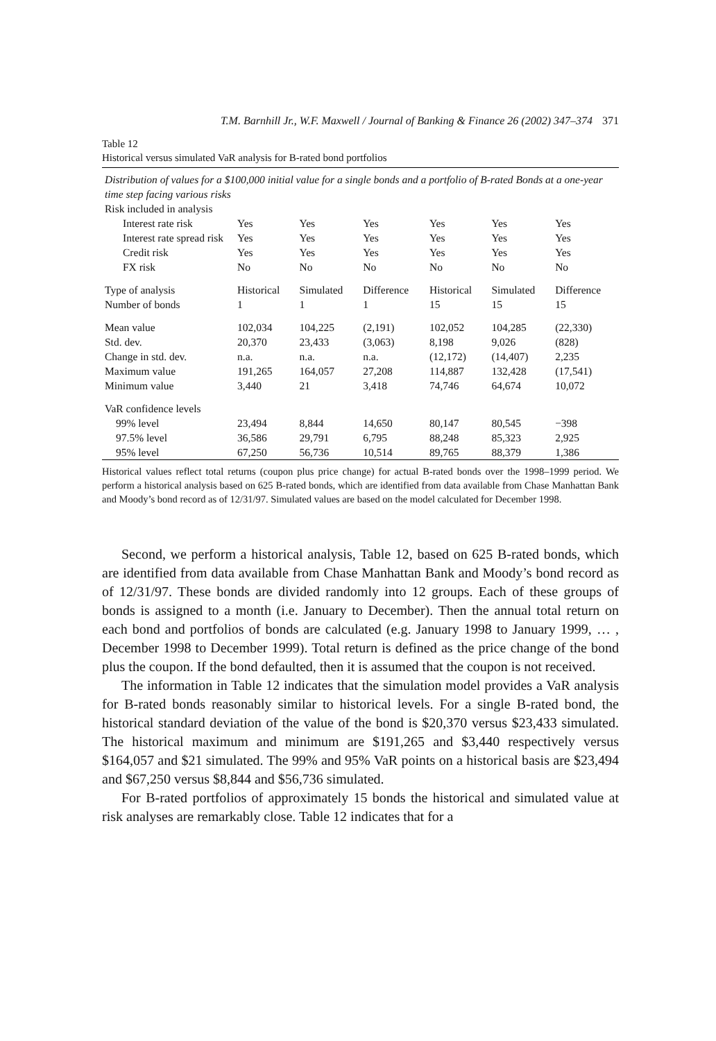T.M. Barnhill Jr., W.F. Maxwell / Journal of Banking & Finance 26 (2002) 347–374 371
Table 12
Historical versus simulated VaR analysis for B-rated bond portfolios
| Distribution of values for a $100,000 initial value for a single bonds and a portfolio of B-rated Bonds at a one-year time step facing various risks | | | | | | |
| Risk included in analysis | | | | | | |
| Interest rate risk | Yes | Yes | Yes | Yes | Yes | Yes |
| Interest rate spread risk | Yes | Yes | Yes | Yes | Yes | Yes |
| Credit risk | Yes | Yes | Yes | Yes | Yes | Yes |
| FX risk | No | No | No | No | No | No |
| Type of analysis | Historical | Simulated | Difference | Historical | Simulated | Difference |
| Number of bonds | 1 | 1 | 1 | 15 | 15 | 15 |
| Mean value | 102,034 | 104,225 | (2,191) | 102,052 | 104,285 | (22,330) |
| Std. dev. | 20,370 | 23,433 | (3,063) | 8,198 | 9,026 | (828) |
| Change in std. dev. | n.a. | n.a. | n.a. | (12,172) | (14,407) | 2,235 |
| Maximum value | 191,265 | 164,057 | 27,208 | 114,887 | 132,428 | (17,541) |
| Minimum value | 3,440 | 21 | 3,418 | 74,746 | 64,674 | 10,072 |
| VaR confidence levels | | | | | | |
| 99% level | 23,494 | 8,844 | 14,650 | 80,147 | 80,545 | −398 |
| 97.5% level | 36,586 | 29,791 | 6,795 | 88,248 | 85,323 | 2,925 |
| 95% level | 67,250 | 56,736 | 10,514 | 89,765 | 88,379 | 1,386 |
Historical values reflect total returns (coupon plus price change) for actual B-rated bonds over the 1998–1999 period. We perform a historical analysis based on 625 B-rated bonds, which are identified from data available from Chase Manhattan Bank and Moody’s bond record as of 12/31/97. Simulated values are based on the model calculated for December 1998.
Second, we perform a historical analysis, Table 12, based on 625 B-rated bonds, which are identified from data available from Chase Manhattan Bank and Moody’s bond record as of 12/31/97. These bonds are divided randomly into 12 groups. Each of these groups of bonds is assigned to a month (i.e. January to December). Then the annual total return on each bond and portfolios of bonds are calculated (e.g. January 1998 to January 1999, … , December 1998 to December 1999). Total return is defined as the price change of the bond plus the coupon. If the bond defaulted, then it is assumed that the coupon is not received.
The information in Table 12 indicates that the simulation model provides a VaR analysis for B-rated bonds reasonably similar to historical levels. For a single B-rated bond, the historical standard deviation of the value of the bond is $20,370 versus $23,433 simulated. The historical maximum and minimum are $191,265 and $3,440 respectively versus $164,057 and $21 simulated. The 99% and 95% VaR points on a historical basis are $23,494 and $67,250 versus $8,844 and $56,736 simulated.
For B-rated portfolios of approximately 15 bonds the historical and simulated value at risk analyses are remarkably close. Table 12 indicates that for a